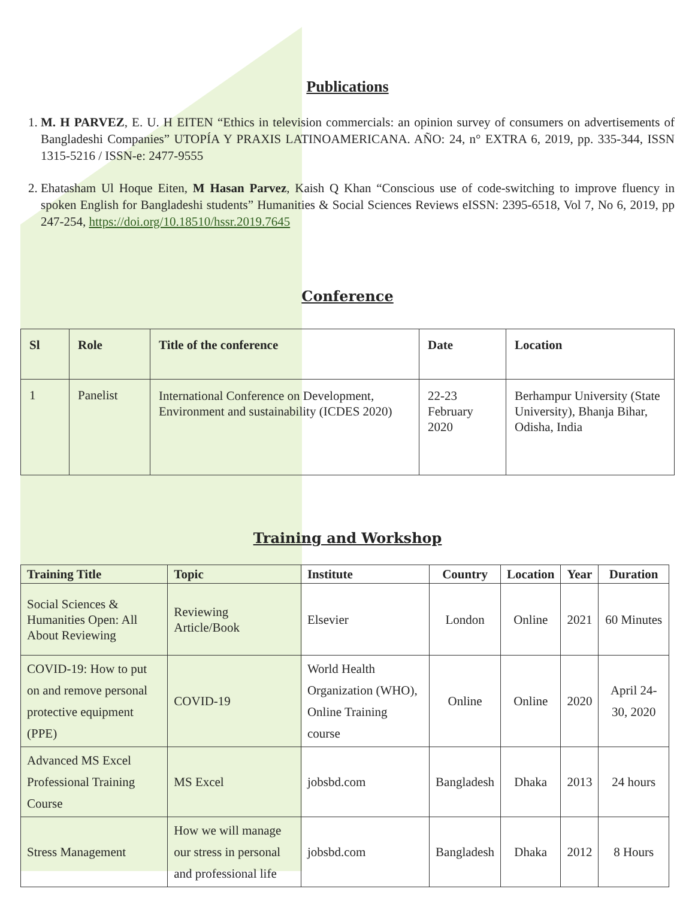Publications
1. M. H PARVEZ, E. U. H EITEN “Ethics in television commercials: an opinion survey of consumers on advertisements of Bangladeshi Companies” UTOPÍA Y PRAXIS LATINOAMERICANA. AÑO: 24, n° EXTRA 6, 2019, pp. 335-344, ISSN 1315-5216 / ISSN-e: 2477-9555
2. Ehatasham Ul Hoque Eiten, M Hasan Parvez, Kaish Q Khan “Conscious use of code-switching to improve fluency in spoken English for Bangladeshi students” Humanities & Social Sciences Reviews eISSN: 2395-6518, Vol 7, No 6, 2019, pp 247-254, https://doi.org/10.18510/hssr.2019.7645
Conference
| Sl | Role | Title of the conference | Date | Location |
| --- | --- | --- | --- | --- |
| 1 | Panelist | International Conference on Development, Environment and sustainability (ICDES 2020) | 22-23 February 2020 | Berhampur University (State University), Bhanja Bihar, Odisha, India |
Training and Workshop
| Training Title | Topic | Institute | Country | Location | Year | Duration |
| --- | --- | --- | --- | --- | --- | --- |
| Social Sciences & Humanities Open: All About Reviewing | Reviewing Article/Book | Elsevier | London | Online | 2021 | 60 Minutes |
| COVID-19: How to put on and remove personal protective equipment (PPE) | COVID-19 | World Health Organization (WHO), Online Training course | Online | Online | 2020 | April 24-30, 2020 |
| Advanced MS Excel Professional Training Course | MS Excel | jobsbd.com | Bangladesh | Dhaka | 2013 | 24 hours |
| Stress Management | How we will manage our stress in personal and professional life | jobsbd.com | Bangladesh | Dhaka | 2012 | 8 Hours |